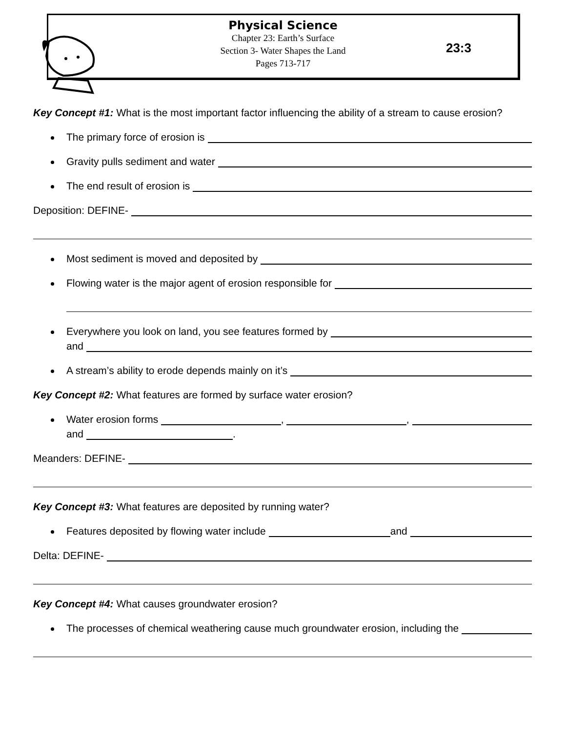Physical Science
Chapter 23: Earth’s Surface
Section 3- Water Shapes the Land
Pages 713-717
23:3
Key Concept #1: What is the most important factor influencing the ability of a stream to cause erosion?
The primary force of erosion is
Gravity pulls sediment and water
The end result of erosion is
Deposition: DEFINE-
Most sediment is moved and deposited by
Flowing water is the major agent of erosion responsible for
Everywhere you look on land, you see features formed by
and
A stream’s ability to erode depends mainly on it’s
Key Concept #2: What features are formed by surface water erosion?
Water erosion forms , ,
and .
Meanders: DEFINE-
Key Concept #3: What features are deposited by running water?
Features deposited by flowing water include and
Delta: DEFINE-
Key Concept #4: What causes groundwater erosion?
The processes of chemical weathering cause much groundwater erosion, including the